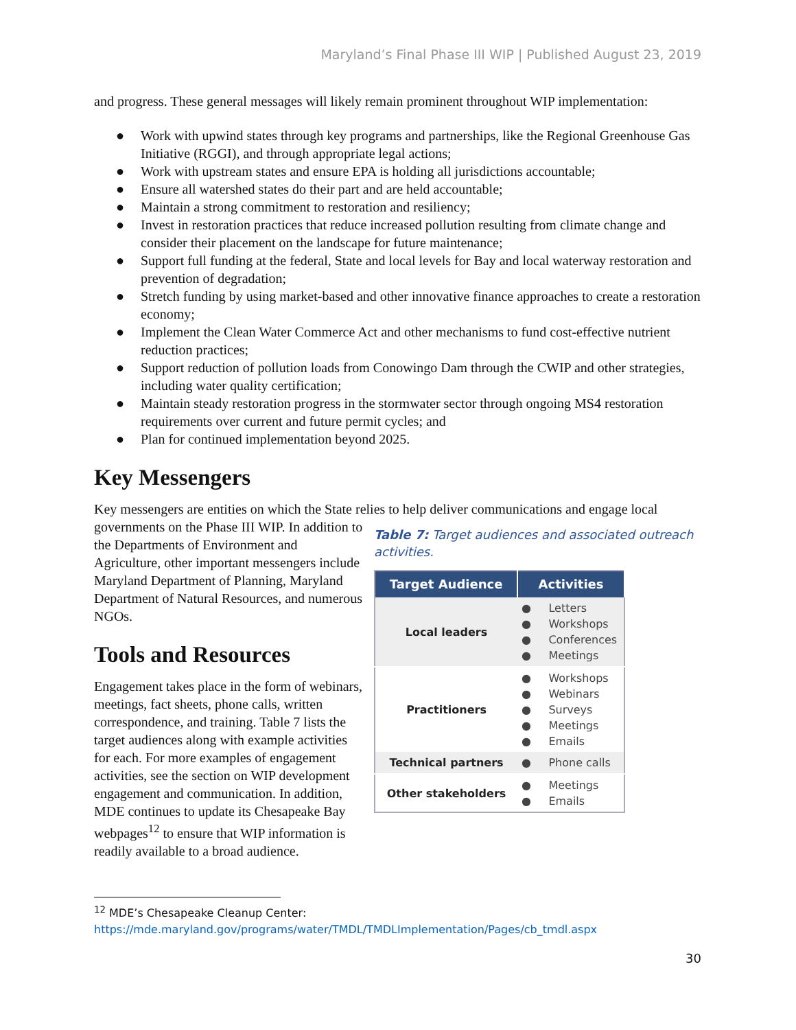Maryland’s Final Phase III WIP | Published August 23, 2019
and progress. These general messages will likely remain prominent throughout WIP implementation:
● Work with upwind states through key programs and partnerships, like the Regional Greenhouse Gas Initiative (RGGI), and through appropriate legal actions;
● Work with upstream states and ensure EPA is holding all jurisdictions accountable;
● Ensure all watershed states do their part and are held accountable;
● Maintain a strong commitment to restoration and resiliency;
● Invest in restoration practices that reduce increased pollution resulting from climate change and consider their placement on the landscape for future maintenance;
● Support full funding at the federal, State and local levels for Bay and local waterway restoration and prevention of degradation;
● Stretch funding by using market-based and other innovative finance approaches to create a restoration economy;
● Implement the Clean Water Commerce Act and other mechanisms to fund cost-effective nutrient reduction practices;
● Support reduction of pollution loads from Conowingo Dam through the CWIP and other strategies, including water quality certification;
● Maintain steady restoration progress in the stormwater sector through ongoing MS4 restoration requirements over current and future permit cycles; and
● Plan for continued implementation beyond 2025.
Key Messengers
Key messengers are entities on which the State relies to help deliver communications and engage local
governments on the Phase III WIP. In addition to the Departments of Environment and Agriculture, other important messengers include Maryland Department of Planning, Maryland Department of Natural Resources, and numerous NGOs.
Tools and Resources
Engagement takes place in the form of webinars, meetings, fact sheets, phone calls, written correspondence, and training. Table 7 lists the target audiences along with example activities for each. For more examples of engagement activities, see the section on WIP development engagement and communication. In addition, MDE continues to update its Chesapeake Bay webpages<sup>12</sup> to ensure that WIP information is readily available to a broad audience.
Table 7: Target audiences and associated outreach activities.
| Target Audience | Activities |
| --- | --- |
| Local leaders | ● Letters ● Workshops ● Conferences ● Meetings |
| Practitioners | ● Workshops ● Webinars ● Surveys ● Meetings ● Emails |
| Technical partners | ● Phone calls |
| Other stakeholders | ● Meetings ● Emails |
<sup>12</sup> MDE’s Chesapeake Cleanup Center:
https://mde.maryland.gov/programs/water/TMDL/TMDLImplementation/Pages/cb_tmdl.aspx
30